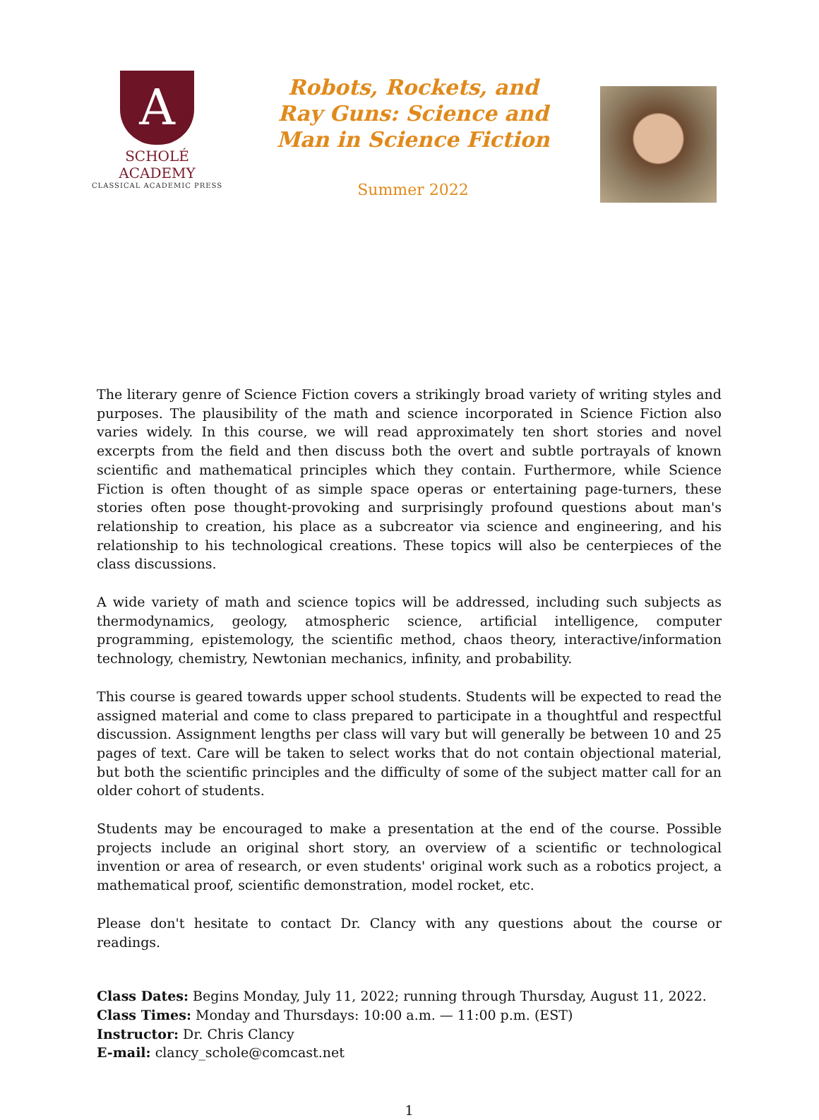A
SCHOLÉ ACADEMY
CLASSICAL ACADEMIC PRESS
Robots, Rockets, and Ray Guns: Science and Man in Science Fiction
Summer 2022
The literary genre of Science Fiction covers a strikingly broad variety of writing styles and purposes. The plausibility of the math and science incorporated in Science Fiction also varies widely. In this course, we will read approximately ten short stories and novel excerpts from the field and then discuss both the overt and subtle portrayals of known scientific and mathematical principles which they contain. Furthermore, while Science Fiction is often thought of as simple space operas or entertaining page-turners, these stories often pose thought-provoking and surprisingly profound questions about man's relationship to creation, his place as a subcreator via science and engineering, and his relationship to his technological creations. These topics will also be centerpieces of the class discussions.
A wide variety of math and science topics will be addressed, including such subjects as thermodynamics, geology, atmospheric science, artificial intelligence, computer programming, epistemology, the scientific method, chaos theory, interactive/information technology, chemistry, Newtonian mechanics, infinity, and probability.
This course is geared towards upper school students. Students will be expected to read the assigned material and come to class prepared to participate in a thoughtful and respectful discussion. Assignment lengths per class will vary but will generally be between 10 and 25 pages of text. Care will be taken to select works that do not contain objectional material, but both the scientific principles and the difficulty of some of the subject matter call for an older cohort of students.
Students may be encouraged to make a presentation at the end of the course. Possible projects include an original short story, an overview of a scientific or technological invention or area of research, or even students' original work such as a robotics project, a mathematical proof, scientific demonstration, model rocket, etc.
Please don't hesitate to contact Dr. Clancy with any questions about the course or readings.
Class Dates: Begins Monday, July 11, 2022; running through Thursday, August 11, 2022.
Class Times: Monday and Thursdays: 10:00 a.m. — 11:00 p.m. (EST)
Instructor: Dr. Chris Clancy
E-mail: clancy_schole@comcast.net
1